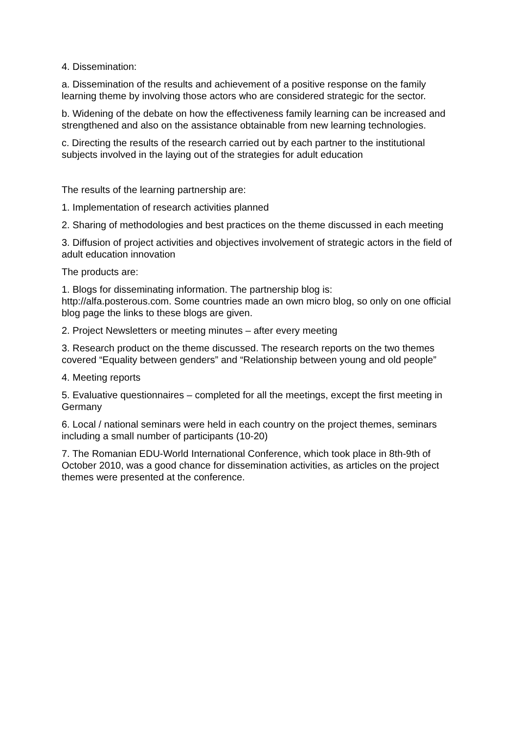4. Dissemination:
a. Dissemination of the results and achievement of a positive response on the family learning theme by involving those actors who are considered strategic for the sector.
b. Widening of the debate on how the effectiveness family learning can be increased and strengthened and also on the assistance obtainable from new learning technologies.
c. Directing the results of the research carried out by each partner to the institutional subjects involved in the laying out of the strategies for adult education
The results of the learning partnership are:
1. Implementation of research activities planned
2. Sharing of methodologies and best practices on the theme discussed in each meeting
3. Diffusion of project activities and objectives involvement of strategic actors in the field of adult education innovation
The products are:
1. Blogs for disseminating information. The partnership blog is:
http://alfa.posterous.com. Some countries made an own micro blog, so only on one official blog page the links to these blogs are given.
2. Project Newsletters or meeting minutes – after every meeting
3. Research product on the theme discussed. The research reports on the two themes covered “Equality between genders” and “Relationship between young and old people”
4. Meeting reports
5. Evaluative questionnaires – completed for all the meetings, except the first meeting in Germany
6. Local / national seminars were held in each country on the project themes, seminars including a small number of participants (10-20)
7. The Romanian EDU-World International Conference, which took place in 8th-9th of October 2010, was a good chance for dissemination activities, as articles on the project themes were presented at the conference.